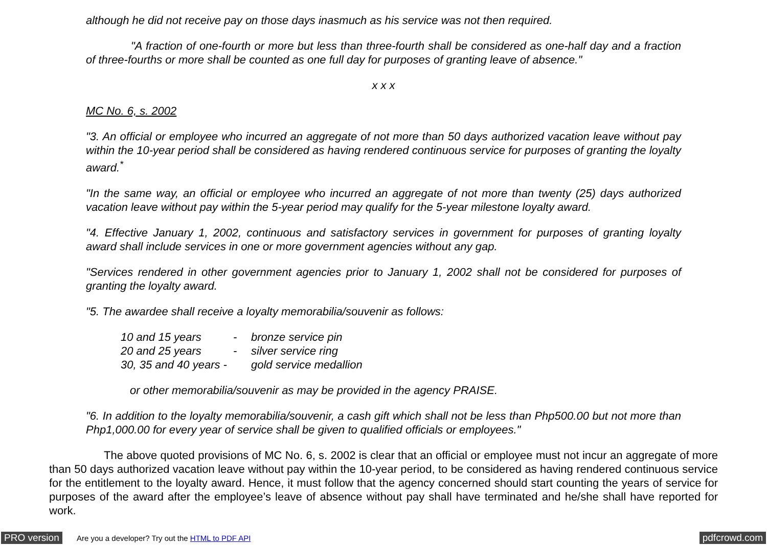although he did not receive pay on those days inasmuch as his service was not then required.
"A fraction of one-fourth or more but less than three-fourth shall be considered as one-half day and a fraction of three-fourths or more shall be counted as one full day for purposes of granting leave of absence."
x x x
MC No. 6, s. 2002
"3. An official or employee who incurred an aggregate of not more than 50 days authorized vacation leave without pay within the 10-year period shall be considered as having rendered continuous service for purposes of granting the loyalty award.<sup>*</sup>
"In the same way, an official or employee who incurred an aggregate of not more than twenty (25) days authorized vacation leave without pay within the 5-year period may qualify for the 5-year milestone loyalty award.
"4. Effective January 1, 2002, continuous and satisfactory services in government for purposes of granting loyalty award shall include services in one or more government agencies without any gap.
"Services rendered in other government agencies prior to January 1, 2002 shall not be considered for purposes of granting the loyalty award.
"5. The awardee shall receive a loyalty memorabilia/souvenir as follows:
| 10 and 15 years | - | bronze service pin |
| 20 and 25 years | - | silver service ring |
| 30, 35 and 40 years - | | gold service medallion |
or other memorabilia/souvenir as may be provided in the agency PRAISE.
"6. In addition to the loyalty memorabilia/souvenir, a cash gift which shall not be less than Php500.00 but not more than Php1,000.00 for every year of service shall be given to qualified officials or employees."
The above quoted provisions of MC No. 6, s. 2002 is clear that an official or employee must not incur an aggregate of more than 50 days authorized vacation leave without pay within the 10-year period, to be considered as having rendered continuous service for the entitlement to the loyalty award. Hence, it must follow that the agency concerned should start counting the years of service for purposes of the award after the employee’s leave of absence without pay shall have terminated and he/she shall have reported for work.
PRO version Are you a developer? Try out the HTML to PDF API pdfcrowd.com